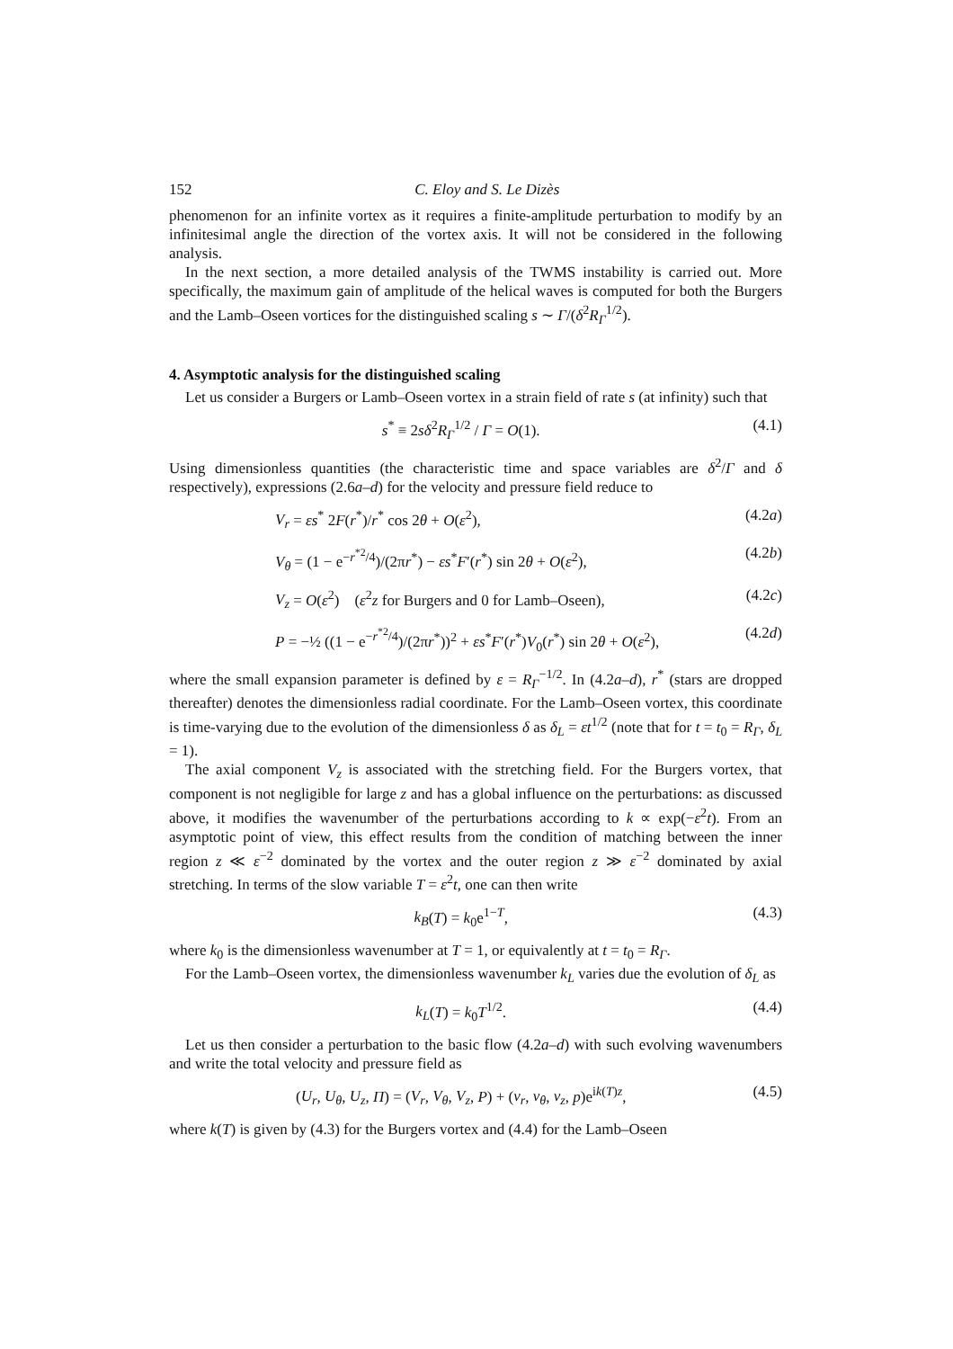152 C. Eloy and S. Le Dizès
phenomenon for an infinite vortex as it requires a finite-amplitude perturbation to modify by an infinitesimal angle the direction of the vortex axis. It will not be considered in the following analysis.
In the next section, a more detailed analysis of the TWMS instability is carried out. More specifically, the maximum gain of amplitude of the helical waves is computed for both the Burgers and the Lamb–Oseen vortices for the distinguished scaling s ∼ Γ/(δ<sup>2</sup>R<sub>Γ</sub><sup>1/2</sup>).
4. Asymptotic analysis for the distinguished scaling
Let us consider a Burgers or Lamb–Oseen vortex in a strain field of rate s (at infinity) such that
s<sup>*</sup> ≡ 2sδ<sup>2</sup>R<sub>Γ</sub><sup>1/2</sup> / Γ = O(1). (4.1)
Using dimensionless quantities (the characteristic time and space variables are δ<sup>2</sup>/Γ and δ respectively), expressions (2.6a–d) for the velocity and pressure field reduce to
V<sub>r</sub> = εs<sup>*</sup> 2F(r<sup>*</sup>)/r<sup>*</sup> cos 2θ + O(ε<sup>2</sup>), (4.2a)
V<sub>θ</sub> = (1 − e<sup>−r<sup>*2</sup>/4</sup>)/(2πr<sup>*</sup>) − εs<sup>*</sup>F′(r<sup>*</sup>) sin 2θ + O(ε<sup>2</sup>), (4.2b)
V<sub>z</sub> = O(ε<sup>2</sup>) (ε<sup>2</sup>z for Burgers and 0 for Lamb–Oseen), (4.2c)
P = −½ ((1 − e<sup>−r<sup>*2</sup>/4</sup>)/(2πr<sup>*</sup>))<sup>2</sup> + εs<sup>*</sup>F′(r<sup>*</sup>)V<sub>0</sub>(r<sup>*</sup>) sin 2θ + O(ε<sup>2</sup>), (4.2d)
where the small expansion parameter is defined by ε = R<sub>Γ</sub><sup>−1/2</sup>. In (4.2a–d), r<sup>*</sup> (stars are dropped thereafter) denotes the dimensionless radial coordinate. For the Lamb–Oseen vortex, this coordinate is time-varying due to the evolution of the dimensionless δ as δ<sub>L</sub> = εt<sup>1/2</sup> (note that for t = t<sub>0</sub> = R<sub>Γ</sub>, δ<sub>L</sub> = 1).
The axial component V<sub>z</sub> is associated with the stretching field. For the Burgers vortex, that component is not negligible for large z and has a global influence on the perturbations: as discussed above, it modifies the wavenumber of the perturbations according to k ∝ exp(−ε<sup>2</sup>t). From an asymptotic point of view, this effect results from the condition of matching between the inner region z ≪ ε<sup>−2</sup> dominated by the vortex and the outer region z ≫ ε<sup>−2</sup> dominated by axial stretching. In terms of the slow variable T = ε<sup>2</sup>t, one can then write
k<sub>B</sub>(T) = k<sub>0</sub>e<sup>1−T</sup>, (4.3)
where k<sub>0</sub> is the dimensionless wavenumber at T = 1, or equivalently at t = t<sub>0</sub> = R<sub>Γ</sub>.
For the Lamb–Oseen vortex, the dimensionless wavenumber k<sub>L</sub> varies due the evolution of δ<sub>L</sub> as
k<sub>L</sub>(T) = k<sub>0</sub>T<sup>1/2</sup>. (4.4)
Let us then consider a perturbation to the basic flow (4.2a–d) with such evolving wavenumbers and write the total velocity and pressure field as
(U<sub>r</sub>, U<sub>θ</sub>, U<sub>z</sub>, Π) = (V<sub>r</sub>, V<sub>θ</sub>, V<sub>z</sub>, P) + (v<sub>r</sub>, v<sub>θ</sub>, v<sub>z</sub>, p)e<sup>ik(T)z</sup>, (4.5)
where k(T) is given by (4.3) for the Burgers vortex and (4.4) for the Lamb–Oseen